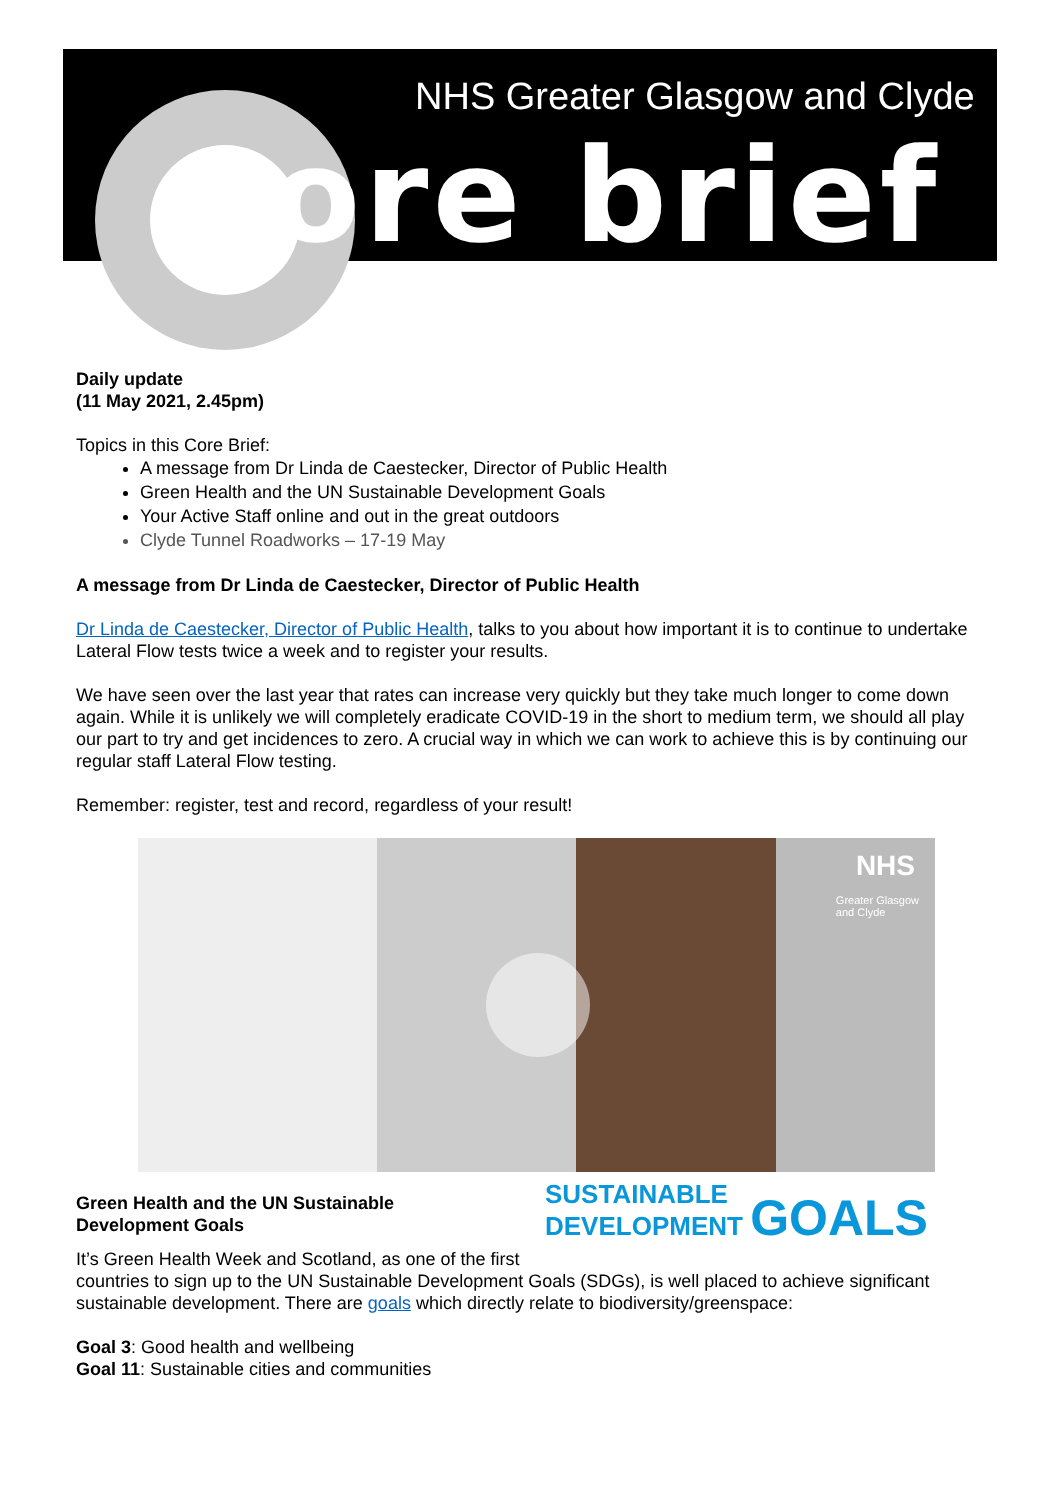NHS Greater Glasgow and Clyde
core brief
Daily update
(11 May 2021, 2.45pm)
Topics in this Core Brief:
A message from Dr Linda de Caestecker, Director of Public Health
Green Health and the UN Sustainable Development Goals
Your Active Staff online and out in the great outdoors
Clyde Tunnel Roadworks – 17-19 May
A message from Dr Linda de Caestecker, Director of Public Health
Dr Linda de Caestecker, Director of Public Health, talks to you about how important it is to continue to undertake Lateral Flow tests twice a week and to register your results.
We have seen over the last year that rates can increase very quickly but they take much longer to come down again. While it is unlikely we will completely eradicate COVID-19 in the short to medium term, we should all play our part to try and get incidences to zero. A crucial way in which we can work to achieve this is by continuing our regular staff Lateral Flow testing.
Remember: register, test and record, regardless of your result!
NHS
Greater Glasgow
and Clyde
SUSTAINABLE
DEVELOPMENT GOALS
Green Health and the UN Sustainable
Development Goals
It’s Green Health Week and Scotland, as one of the first countries to sign up to the UN Sustainable Development Goals (SDGs), is well placed to achieve significant sustainable development. There are goals which directly relate to biodiversity/greenspace:
Goal 3: Good health and wellbeing
Goal 11: Sustainable cities and communities